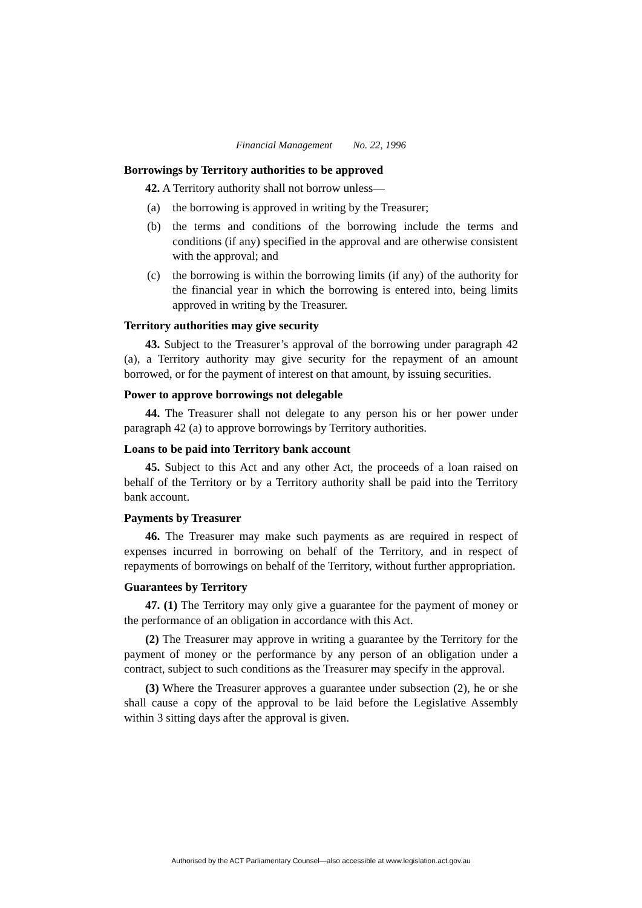Financial Management No. 22, 1996
Borrowings by Territory authorities to be approved
42. A Territory authority shall not borrow unless—
(a) the borrowing is approved in writing by the Treasurer;
(b) the terms and conditions of the borrowing include the terms and conditions (if any) specified in the approval and are otherwise consistent with the approval; and
(c) the borrowing is within the borrowing limits (if any) of the authority for the financial year in which the borrowing is entered into, being limits approved in writing by the Treasurer.
Territory authorities may give security
43. Subject to the Treasurer’s approval of the borrowing under paragraph 42 (a), a Territory authority may give security for the repayment of an amount borrowed, or for the payment of interest on that amount, by issuing securities.
Power to approve borrowings not delegable
44. The Treasurer shall not delegate to any person his or her power under paragraph 42 (a) to approve borrowings by Territory authorities.
Loans to be paid into Territory bank account
45. Subject to this Act and any other Act, the proceeds of a loan raised on behalf of the Territory or by a Territory authority shall be paid into the Territory bank account.
Payments by Treasurer
46. The Treasurer may make such payments as are required in respect of expenses incurred in borrowing on behalf of the Territory, and in respect of repayments of borrowings on behalf of the Territory, without further appropriation.
Guarantees by Territory
47. (1) The Territory may only give a guarantee for the payment of money or the performance of an obligation in accordance with this Act.
(2) The Treasurer may approve in writing a guarantee by the Territory for the payment of money or the performance by any person of an obligation under a contract, subject to such conditions as the Treasurer may specify in the approval.
(3) Where the Treasurer approves a guarantee under subsection (2), he or she shall cause a copy of the approval to be laid before the Legislative Assembly within 3 sitting days after the approval is given.
Authorised by the ACT Parliamentary Counsel—also accessible at www.legislation.act.gov.au